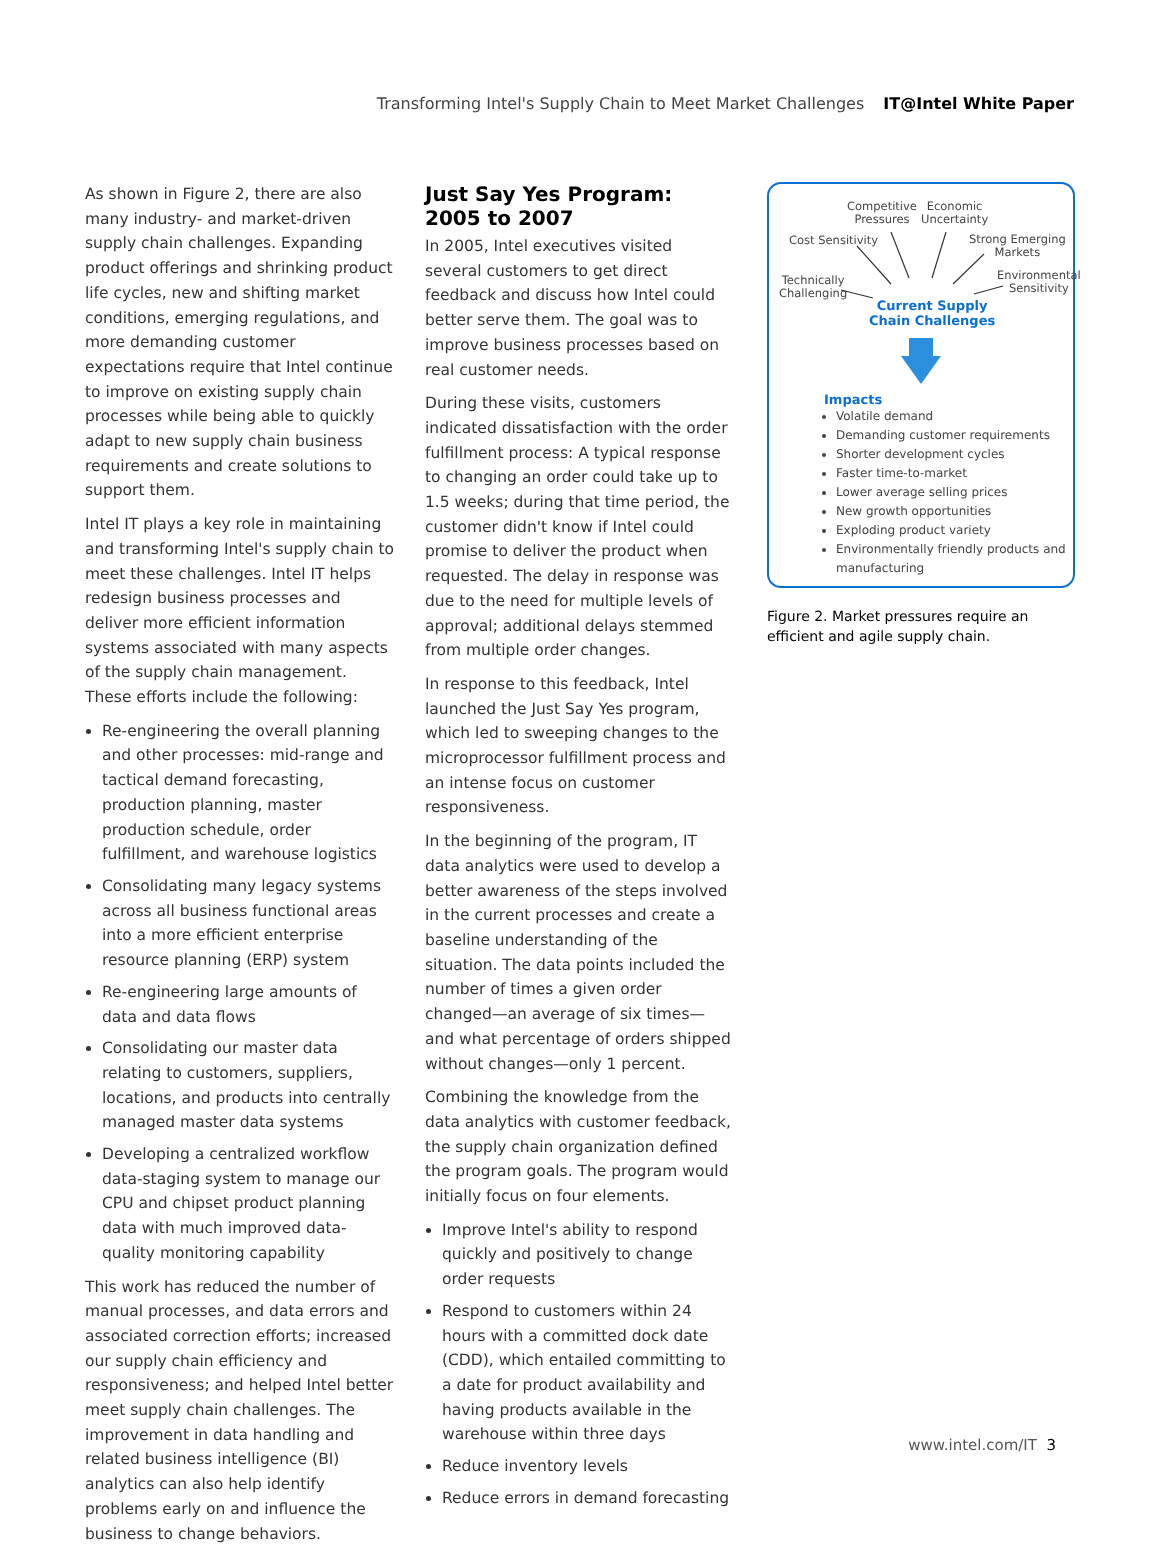Transforming Intel's Supply Chain to Meet Market Challenges IT@Intel White Paper
As shown in Figure 2, there are also many industry- and market-driven supply chain challenges. Expanding product offerings and shrinking product life cycles, new and shifting market conditions, emerging regulations, and more demanding customer expectations require that Intel continue to improve on existing supply chain processes while being able to quickly adapt to new supply chain business requirements and create solutions to support them.
Intel IT plays a key role in maintaining and transforming Intel's supply chain to meet these challenges. Intel IT helps redesign business processes and deliver more efficient information systems associated with many aspects of the supply chain management. These efforts include the following:
Re-engineering the overall planning and other processes: mid-range and tactical demand forecasting, production planning, master production schedule, order fulfillment, and warehouse logistics
Consolidating many legacy systems across all business functional areas into a more efficient enterprise resource planning (ERP) system
Re-engineering large amounts of data and data flows
Consolidating our master data relating to customers, suppliers, locations, and products into centrally managed master data systems
Developing a centralized workflow data-staging system to manage our CPU and chipset product planning data with much improved data-quality monitoring capability
This work has reduced the number of manual processes, and data errors and associated correction efforts; increased our supply chain efficiency and responsiveness; and helped Intel better meet supply chain challenges. The improvement in data handling and related business intelligence (BI) analytics can also help identify problems early on and influence the business to change behaviors.
Just Say Yes Program:
2005 to 2007
In 2005, Intel executives visited several customers to get direct feedback and discuss how Intel could better serve them. The goal was to improve business processes based on real customer needs.
During these visits, customers indicated dissatisfaction with the order fulfillment process: A typical response to changing an order could take up to 1.5 weeks; during that time period, the customer didn't know if Intel could promise to deliver the product when requested. The delay in response was due to the need for multiple levels of approval; additional delays stemmed from multiple order changes.
In response to this feedback, Intel launched the Just Say Yes program, which led to sweeping changes to the microprocessor fulfillment process and an intense focus on customer responsiveness.
In the beginning of the program, IT data analytics were used to develop a better awareness of the steps involved in the current processes and create a baseline understanding of the situation. The data points included the number of times a given order changed—an average of six times—and what percentage of orders shipped without changes—only 1 percent.
Combining the knowledge from the data analytics with customer feedback, the supply chain organization defined the program goals. The program would initially focus on four elements.
Improve Intel's ability to respond quickly and positively to change order requests
Respond to customers within 24 hours with a committed dock date (CDD), which entailed committing to a date for product availability and having products available in the warehouse within three days
Reduce inventory levels
Reduce errors in demand forecasting
Competitive
Pressures
Economic
Uncertainty
Cost Sensitivity Strong Emerging
Markets
Technically
Challenging
Environmental
Sensitivity
Current Supply
Chain Challenges
Impacts
Volatile demand
Demanding customer requirements
Shorter development cycles
Faster time-to-market
Lower average selling prices
New growth opportunities
Exploding product variety
Environmentally friendly products and manufacturing
Figure 2. Market pressures require an efficient and agile supply chain.
www.intel.com/IT 3